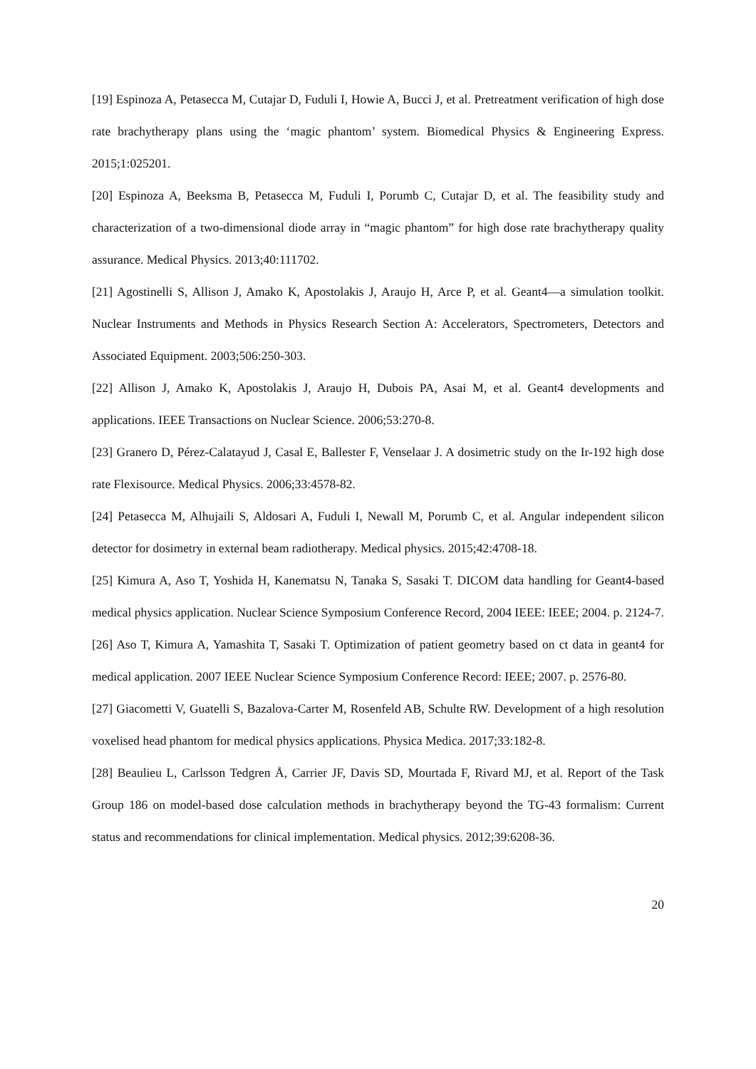[19] Espinoza A, Petasecca M, Cutajar D, Fuduli I, Howie A, Bucci J, et al. Pretreatment verification of high dose rate brachytherapy plans using the ‘magic phantom’ system. Biomedical Physics & Engineering Express. 2015;1:025201.
[20] Espinoza A, Beeksma B, Petasecca M, Fuduli I, Porumb C, Cutajar D, et al. The feasibility study and characterization of a two-dimensional diode array in “magic phantom” for high dose rate brachytherapy quality assurance. Medical Physics. 2013;40:111702.
[21] Agostinelli S, Allison J, Amako K, Apostolakis J, Araujo H, Arce P, et al. Geant4—a simulation toolkit. Nuclear Instruments and Methods in Physics Research Section A: Accelerators, Spectrometers, Detectors and Associated Equipment. 2003;506:250-303.
[22] Allison J, Amako K, Apostolakis J, Araujo H, Dubois PA, Asai M, et al. Geant4 developments and applications. IEEE Transactions on Nuclear Science. 2006;53:270-8.
[23] Granero D, Pérez-Calatayud J, Casal E, Ballester F, Venselaar J. A dosimetric study on the Ir-192 high dose rate Flexisource. Medical Physics. 2006;33:4578-82.
[24] Petasecca M, Alhujaili S, Aldosari A, Fuduli I, Newall M, Porumb C, et al. Angular independent silicon detector for dosimetry in external beam radiotherapy. Medical physics. 2015;42:4708-18.
[25] Kimura A, Aso T, Yoshida H, Kanematsu N, Tanaka S, Sasaki T. DICOM data handling for Geant4-based medical physics application. Nuclear Science Symposium Conference Record, 2004 IEEE: IEEE; 2004. p. 2124-7.
[26] Aso T, Kimura A, Yamashita T, Sasaki T. Optimization of patient geometry based on ct data in geant4 for medical application. 2007 IEEE Nuclear Science Symposium Conference Record: IEEE; 2007. p. 2576-80.
[27] Giacometti V, Guatelli S, Bazalova-Carter M, Rosenfeld AB, Schulte RW. Development of a high resolution voxelised head phantom for medical physics applications. Physica Medica. 2017;33:182-8.
[28] Beaulieu L, Carlsson Tedgren Å, Carrier JF, Davis SD, Mourtada F, Rivard MJ, et al. Report of the Task Group 186 on model-based dose calculation methods in brachytherapy beyond the TG-43 formalism: Current status and recommendations for clinical implementation. Medical physics. 2012;39:6208-36.
20